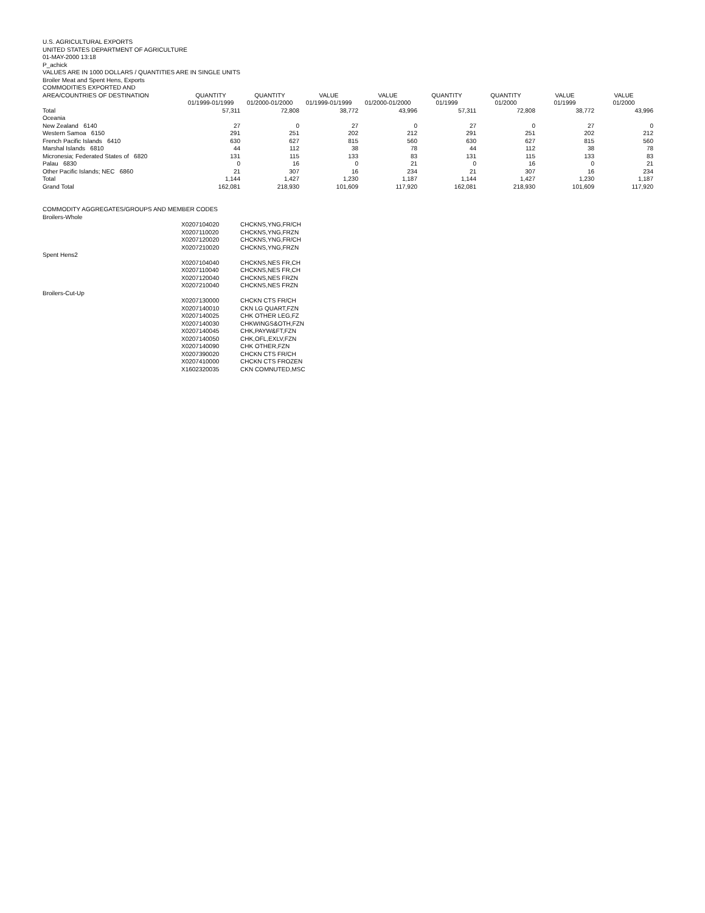U.S. AGRICULTURAL EXPORTS
UNITED STATES DEPARTMENT OF AGRICULTURE
01-MAY-2000 13:18
P_achick
VALUES ARE IN 1000 DOLLARS / QUANTITIES ARE IN SINGLE UNITS
Broiler Meat and Spent Hens, Exports
COMMODITIES EXPORTED AND
| AREA/COUNTRIES OF DESTINATION | QUANTITY | QUANTITY | VALUE | VALUE | QUANTITY | QUANTITY | VALUE | VALUE |
| --- | --- | --- | --- | --- | --- | --- | --- | --- |
| | 01/1999-01/1999 | 01/2000-01/2000 | 01/1999-01/1999 | 01/2000-01/2000 | 01/1999 | 01/2000 | 01/1999 | 01/2000 |
| Total | 57,311 | 72,808 | 38,772 | 43,996 | 57,311 | 72,808 | 38,772 | 43,996 |
| Oceania | | | | | | | | |
| New Zealand 6140 | 27 | 0 | 27 | 0 | 27 | 0 | 27 | 0 |
| Western Samoa 6150 | 291 | 251 | 202 | 212 | 291 | 251 | 202 | 212 |
| French Pacific Islands 6410 | 630 | 627 | 815 | 560 | 630 | 627 | 815 | 560 |
| Marshal Islands 6810 | 44 | 112 | 38 | 78 | 44 | 112 | 38 | 78 |
| Micronesia; Federated States of 6820 | 131 | 115 | 133 | 83 | 131 | 115 | 133 | 83 |
| Palau 6830 | 0 | 16 | 0 | 21 | 0 | 16 | 0 | 21 |
| Other Pacific Islands; NEC 6860 | 21 | 307 | 16 | 234 | 21 | 307 | 16 | 234 |
| Total | 1,144 | 1,427 | 1,230 | 1,187 | 1,144 | 1,427 | 1,230 | 1,187 |
| Grand Total | 162,081 | 218,930 | 101,609 | 117,920 | 162,081 | 218,930 | 101,609 | 117,920 |
COMMODITY AGGREGATES/GROUPS AND MEMBER CODES
| Broilers-Whole | | |
| | X0207104020 | CHCKNS,YNG,FR/CH |
| | X0207110020 | CHCKNS,YNG,FRZN |
| | X0207120020 | CHCKNS,YNG,FR/CH |
| | X0207210020 | CHCKNS,YNG,FRZN |
| Spent Hens2 | | |
| | X0207104040 | CHCKNS,NES FR,CH |
| | X0207110040 | CHCKNS,NES FR,CH |
| | X0207120040 | CHCKNS,NES FRZN |
| | X0207210040 | CHCKNS,NES FRZN |
| Broilers-Cut-Up | | |
| | X0207130000 | CHCKN CTS FR/CH |
| | X0207140010 | CKN LG QUART,FZN |
| | X0207140025 | CHK OTHER LEG,FZ |
| | X0207140030 | CHKWINGS&OTH,FZN |
| | X0207140045 | CHK,PAYW&FT,FZN |
| | X0207140050 | CHK,OFL,EXLV,FZN |
| | X0207140090 | CHK OTHER,FZN |
| | X0207390020 | CHCKN CTS FR/CH |
| | X0207410000 | CHCKN CTS FROZEN |
| | X1602320035 | CKN COMNUTED,MSC |